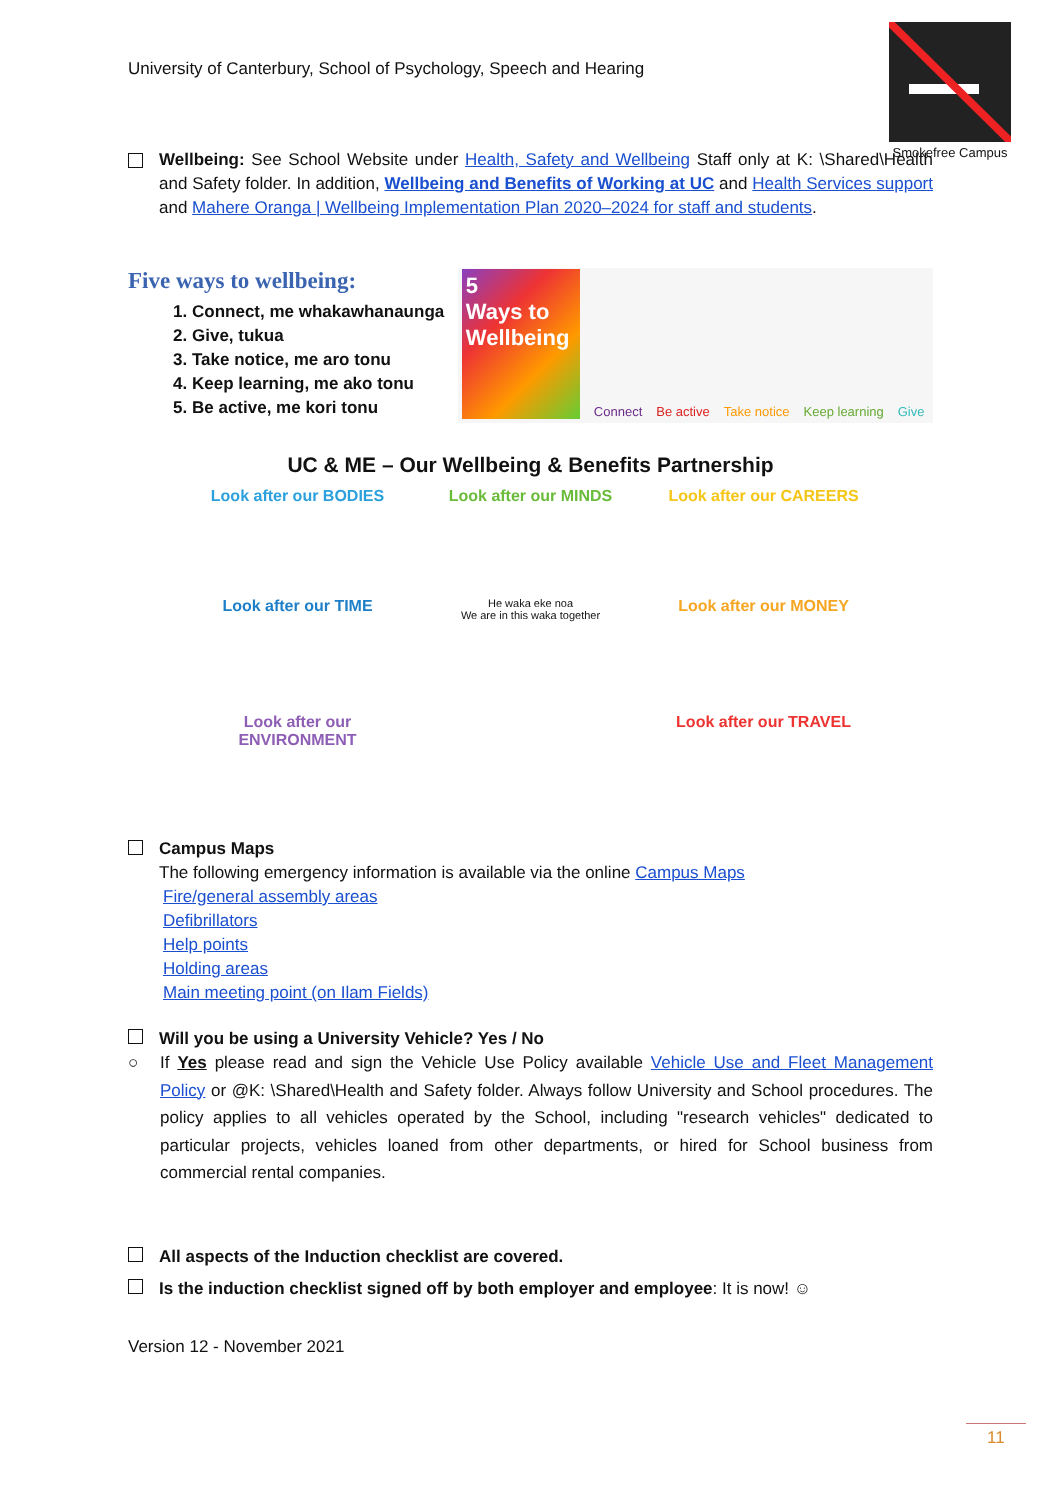University of Canterbury, School of Psychology, Speech and Hearing
Smokefree Campus
Wellbeing: See School Website under Health, Safety and Wellbeing Staff only at K: \Shared\Health and Safety folder. In addition, Wellbeing and Benefits of Working at UC and Health Services support and Mahere Oranga | Wellbeing Implementation Plan 2020–2024 for staff and students.
Five ways to wellbeing:
1. Connect, me whakawhanaunga
2. Give, tukua
3. Take notice, me aro tonu
4. Keep learning, me ako tonu
5. Be active, me kori tonu
5
Ways to Wellbeing
Connect Be active Take notice Keep learning Give
UC & ME – Our Wellbeing & Benefits Partnership
Look after our BODIES
Look after our MINDS
Look after our CAREERS
Look after our TIME
He waka eke noa
We are in this waka together
Look after our MONEY
Look after our ENVIRONMENT
Look after our TRAVEL
Campus Maps
The following emergency information is available via the online Campus Maps
Fire/general assembly areas
Defibrillators
Help points
Holding areas
Main meeting point (on Ilam Fields)
Will you be using a University Vehicle? Yes / No
○ If Yes please read and sign the Vehicle Use Policy available Vehicle Use and Fleet Management Policy or @K: \Shared\Health and Safety folder. Always follow University and School procedures. The policy applies to all vehicles operated by the School, including "research vehicles" dedicated to particular projects, vehicles loaned from other departments, or hired for School business from commercial rental companies.
All aspects of the Induction checklist are covered.
Is the induction checklist signed off by both employer and employee: It is now! ☺
Version 12 - November 2021
11